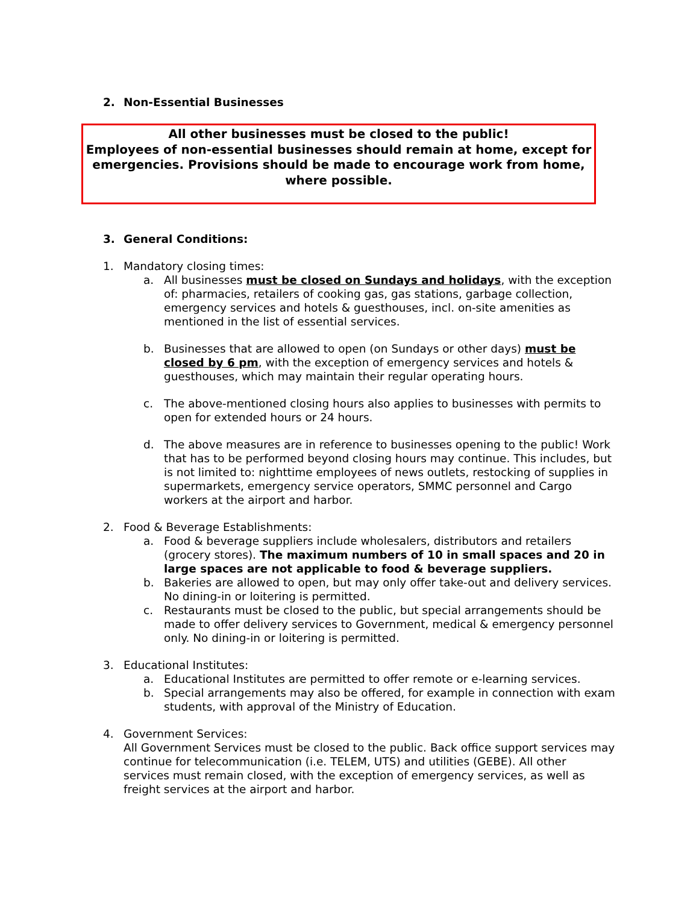2. Non-Essential Businesses
All other businesses must be closed to the public!
Employees of non-essential businesses should remain at home, except for emergencies. Provisions should be made to encourage work from home, where possible.
3. General Conditions:
1. Mandatory closing times:
a. All businesses must be closed on Sundays and holidays, with the exception of: pharmacies, retailers of cooking gas, gas stations, garbage collection, emergency services and hotels & guesthouses, incl. on-site amenities as mentioned in the list of essential services.
b. Businesses that are allowed to open (on Sundays or other days) must be closed by 6 pm, with the exception of emergency services and hotels & guesthouses, which may maintain their regular operating hours.
c. The above-mentioned closing hours also applies to businesses with permits to open for extended hours or 24 hours.
d. The above measures are in reference to businesses opening to the public! Work that has to be performed beyond closing hours may continue. This includes, but is not limited to: nighttime employees of news outlets, restocking of supplies in supermarkets, emergency service operators, SMMC personnel and Cargo workers at the airport and harbor.
2. Food & Beverage Establishments:
a. Food & beverage suppliers include wholesalers, distributors and retailers (grocery stores). The maximum numbers of 10 in small spaces and 20 in large spaces are not applicable to food & beverage suppliers.
b. Bakeries are allowed to open, but may only offer take-out and delivery services. No dining-in or loitering is permitted.
c. Restaurants must be closed to the public, but special arrangements should be made to offer delivery services to Government, medical & emergency personnel only. No dining-in or loitering is permitted.
3. Educational Institutes:
a. Educational Institutes are permitted to offer remote or e-learning services.
b. Special arrangements may also be offered, for example in connection with exam students, with approval of the Ministry of Education.
4. Government Services:
All Government Services must be closed to the public. Back office support services may continue for telecommunication (i.e. TELEM, UTS) and utilities (GEBE). All other services must remain closed, with the exception of emergency services, as well as freight services at the airport and harbor.